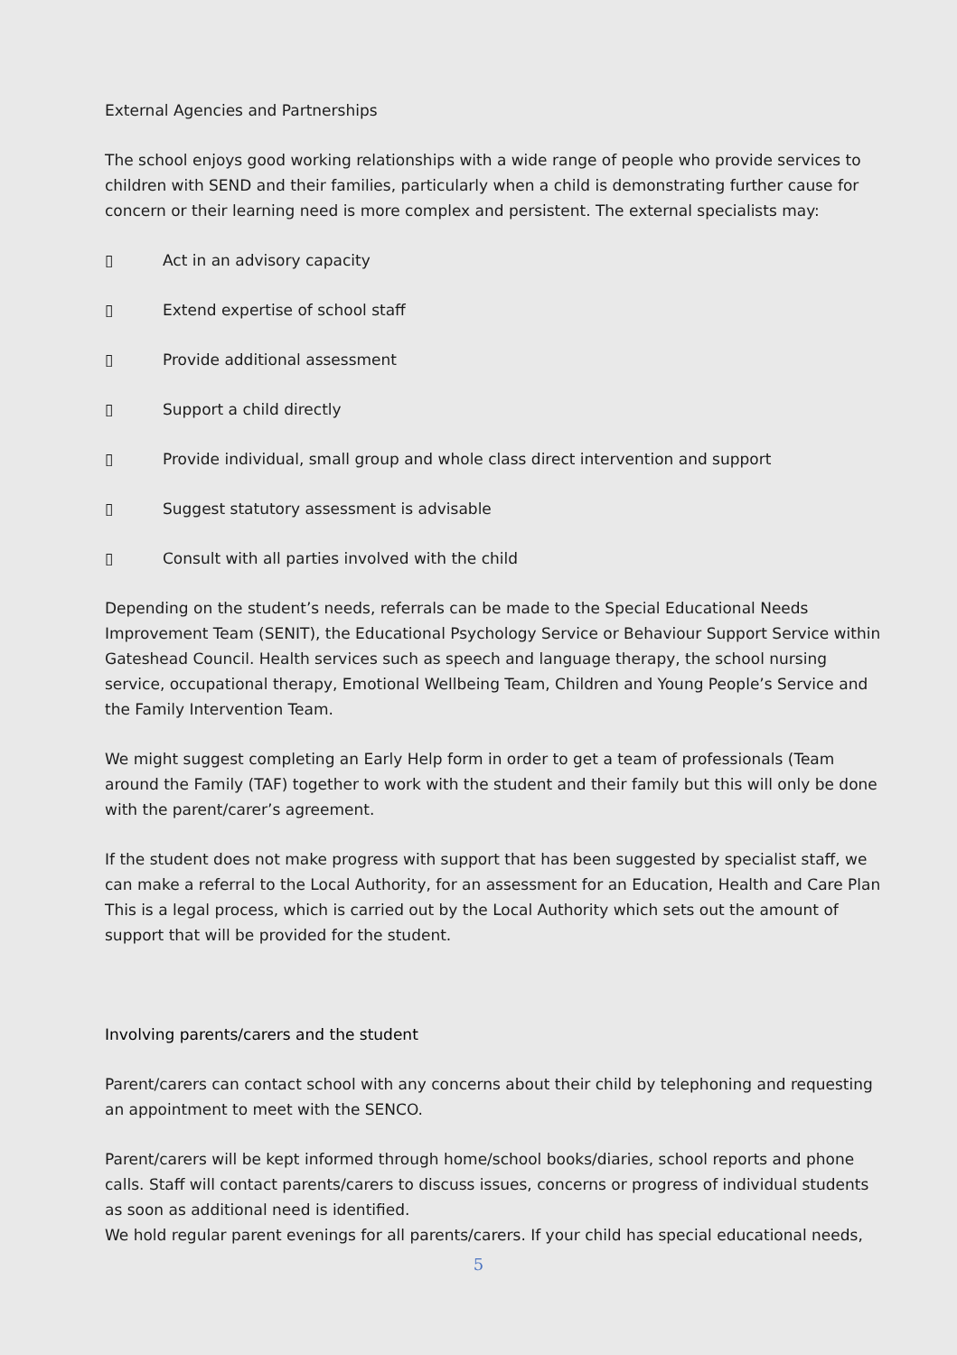External Agencies and Partnerships
The school enjoys good working relationships with a wide range of people who provide services to children with SEND and their families, particularly when a child is demonstrating further cause for concern or their learning need is more complex and persistent. The external specialists may:
▯ Act in an advisory capacity
▯ Extend expertise of school staff
▯ Provide additional assessment
▯ Support a child directly
▯ Provide individual, small group and whole class direct intervention and support
▯ Suggest statutory assessment is advisable
▯ Consult with all parties involved with the child
Depending on the student’s needs, referrals can be made to the Special Educational Needs Improvement Team (SENIT), the Educational Psychology Service or Behaviour Support Service within Gateshead Council. Health services such as speech and language therapy, the school nursing service, occupational therapy, Emotional Wellbeing Team, Children and Young People’s Service and the Family Intervention Team.
We might suggest completing an Early Help form in order to get a team of professionals (Team around the Family (TAF) together to work with the student and their family but this will only be done with the parent/carer’s agreement.
If the student does not make progress with support that has been suggested by specialist staff, we can make a referral to the Local Authority, for an assessment for an Education, Health and Care Plan This is a legal process, which is carried out by the Local Authority which sets out the amount of support that will be provided for the student.
Involving parents/carers and the student
Parent/carers can contact school with any concerns about their child by telephoning and requesting an appointment to meet with the SENCO.
Parent/carers will be kept informed through home/school books/diaries, school reports and phone calls. Staff will contact parents/carers to discuss issues, concerns or progress of individual students as soon as additional need is identified.
We hold regular parent evenings for all parents/carers. If your child has special educational needs,
5